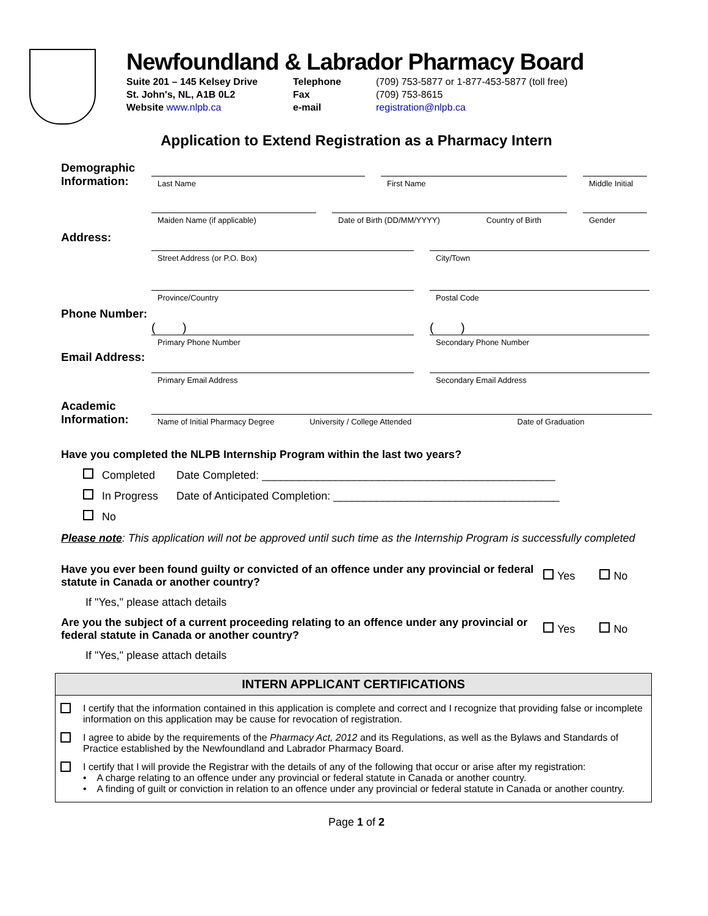Newfoundland & Labrador Pharmacy Board
Suite 201 – 145 Kelsey Drive Telephone (709) 753-5877 or 1-877-453-5877 (toll free) St. John's, NL, A1B 0L2 Fax (709) 753-8615 Website www.nlpb.ca e-mail registration@nlpb.ca
Application to Extend Registration as a Pharmacy Intern
Demographic Information:
Last Name
First Name
Middle Initial
Maiden Name (if applicable)
Date of Birth (DD/MM/YYYY) Country of Birth
Gender
Address:
Street Address (or P.O. Box)
City/Town
Province/Country
Postal Code
Phone Number:
( )
( )
Primary Phone Number
Secondary Phone Number
Email Address:
Primary Email Address
Secondary Email Address
Academic Information:
Name of Initial Pharmacy Degree University / College Attended Date of Graduation
Have you completed the NLPB Internship Program within the last two years?
Completed Date Completed: ________________________________________________
In Progress Date of Anticipated Completion: _____________________________________
No
Please note: This application will not be approved until such time as the Internship Program is successfully completed
Have you ever been found guilty or convicted of an offence under any provincial or federal statute in Canada or another country?
Yes No
If "Yes," please attach details
Are you the subject of a current proceeding relating to an offence under any provincial or federal statute in Canada or another country?
Yes No
If "Yes," please attach details
INTERN APPLICANT CERTIFICATIONS
I certify that the information contained in this application is complete and correct and I recognize that providing false or incomplete information on this application may be cause for revocation of registration.
I agree to abide by the requirements of the Pharmacy Act, 2012 and its Regulations, as well as the Bylaws and Standards of Practice established by the Newfoundland and Labrador Pharmacy Board.
I certify that I will provide the Registrar with the details of any of the following that occur or arise after my registration:
• A charge relating to an offence under any provincial or federal statute in Canada or another country.
• A finding of guilt or conviction in relation to an offence under any provincial or federal statute in Canada or another country.
Page 1 of 2